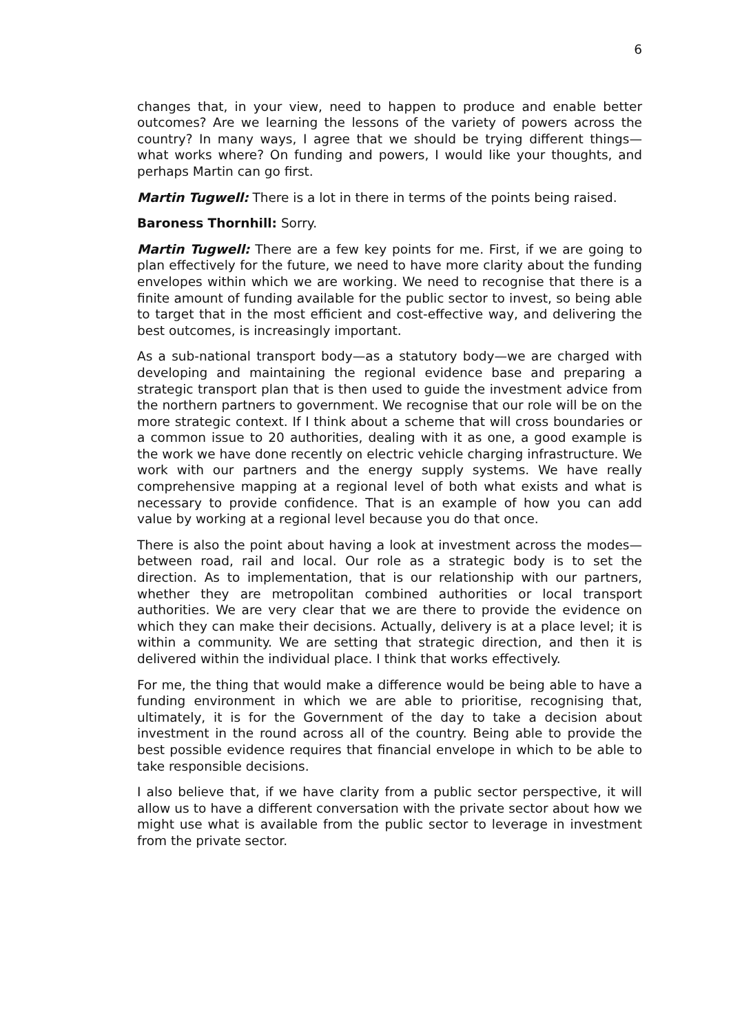6
changes that, in your view, need to happen to produce and enable better outcomes? Are we learning the lessons of the variety of powers across the country? In many ways, I agree that we should be trying different things—what works where? On funding and powers, I would like your thoughts, and perhaps Martin can go first.
Martin Tugwell: There is a lot in there in terms of the points being raised.
Baroness Thornhill: Sorry.
Martin Tugwell: There are a few key points for me. First, if we are going to plan effectively for the future, we need to have more clarity about the funding envelopes within which we are working. We need to recognise that there is a finite amount of funding available for the public sector to invest, so being able to target that in the most efficient and cost-effective way, and delivering the best outcomes, is increasingly important.
As a sub-national transport body—as a statutory body—we are charged with developing and maintaining the regional evidence base and preparing a strategic transport plan that is then used to guide the investment advice from the northern partners to government. We recognise that our role will be on the more strategic context. If I think about a scheme that will cross boundaries or a common issue to 20 authorities, dealing with it as one, a good example is the work we have done recently on electric vehicle charging infrastructure. We work with our partners and the energy supply systems. We have really comprehensive mapping at a regional level of both what exists and what is necessary to provide confidence. That is an example of how you can add value by working at a regional level because you do that once.
There is also the point about having a look at investment across the modes—between road, rail and local. Our role as a strategic body is to set the direction. As to implementation, that is our relationship with our partners, whether they are metropolitan combined authorities or local transport authorities. We are very clear that we are there to provide the evidence on which they can make their decisions. Actually, delivery is at a place level; it is within a community. We are setting that strategic direction, and then it is delivered within the individual place. I think that works effectively.
For me, the thing that would make a difference would be being able to have a funding environment in which we are able to prioritise, recognising that, ultimately, it is for the Government of the day to take a decision about investment in the round across all of the country. Being able to provide the best possible evidence requires that financial envelope in which to be able to take responsible decisions.
I also believe that, if we have clarity from a public sector perspective, it will allow us to have a different conversation with the private sector about how we might use what is available from the public sector to leverage in investment from the private sector.